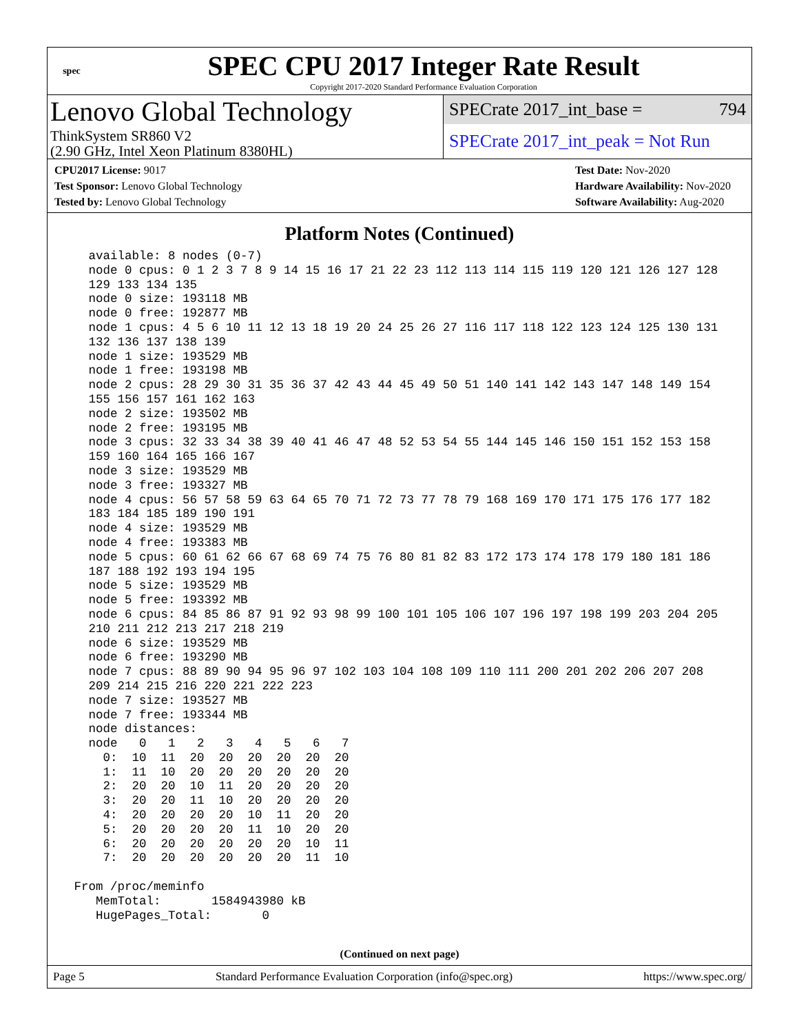spec
SPEC CPU 2017 Integer Rate Result
Copyright 2017-2020 Standard Performance Evaluation Corporation
Lenovo Global Technology
ThinkSystem SR860 V2
(2.90 GHz, Intel Xeon Platinum 8380HL)
SPECrate 2017_int_base = 794
SPECrate 2017_int_peak = Not Run
CPU2017 License: 9017
Test Sponsor: Lenovo Global Technology
Tested by: Lenovo Global Technology
Test Date: Nov-2020
Hardware Availability: Nov-2020
Software Availability: Aug-2020
Platform Notes (Continued)
   available: 8 nodes (0-7)
   node 0 cpus: 0 1 2 3 7 8 9 14 15 16 17 21 22 23 112 113 114 115 119 120 121 126 127 128
   129 133 134 135
   node 0 size: 193118 MB
   node 0 free: 192877 MB
   node 1 cpus: 4 5 6 10 11 12 13 18 19 20 24 25 26 27 116 117 118 122 123 124 125 130 131
   132 136 137 138 139
   node 1 size: 193529 MB
   node 1 free: 193198 MB
   node 2 cpus: 28 29 30 31 35 36 37 42 43 44 45 49 50 51 140 141 142 143 147 148 149 154
   155 156 157 161 162 163
   node 2 size: 193502 MB
   node 2 free: 193195 MB
   node 3 cpus: 32 33 34 38 39 40 41 46 47 48 52 53 54 55 144 145 146 150 151 152 153 158
   159 160 164 165 166 167
   node 3 size: 193529 MB
   node 3 free: 193327 MB
   node 4 cpus: 56 57 58 59 63 64 65 70 71 72 73 77 78 79 168 169 170 171 175 176 177 182
   183 184 185 189 190 191
   node 4 size: 193529 MB
   node 4 free: 193383 MB
   node 5 cpus: 60 61 62 66 67 68 69 74 75 76 80 81 82 83 172 173 174 178 179 180 181 186
   187 188 192 193 194 195
   node 5 size: 193529 MB
   node 5 free: 193392 MB
   node 6 cpus: 84 85 86 87 91 92 93 98 99 100 101 105 106 107 196 197 198 199 203 204 205
   210 211 212 213 217 218 219
   node 6 size: 193529 MB
   node 6 free: 193290 MB
   node 7 cpus: 88 89 90 94 95 96 97 102 103 104 108 109 110 111 200 201 202 206 207 208
   209 214 215 216 220 221 222 223
   node 7 size: 193527 MB
   node 7 free: 193344 MB
   node distances:
   node   0   1   2   3   4   5   6   7
     0:  10  11  20  20  20  20  20  20
     1:  11  10  20  20  20  20  20  20
     2:  20  20  10  11  20  20  20  20
     3:  20  20  11  10  20  20  20  20
     4:  20  20  20  20  10  11  20  20
     5:  20  20  20  20  11  10  20  20
     6:  20  20  20  20  20  20  10  11
     7:  20  20  20  20  20  20  11  10

 From /proc/meminfo
    MemTotal:       1584943980 kB
    HugePages_Total:       0
(Continued on next page)
Page 5 Standard Performance Evaluation Corporation (info@spec.org) https://www.spec.org/